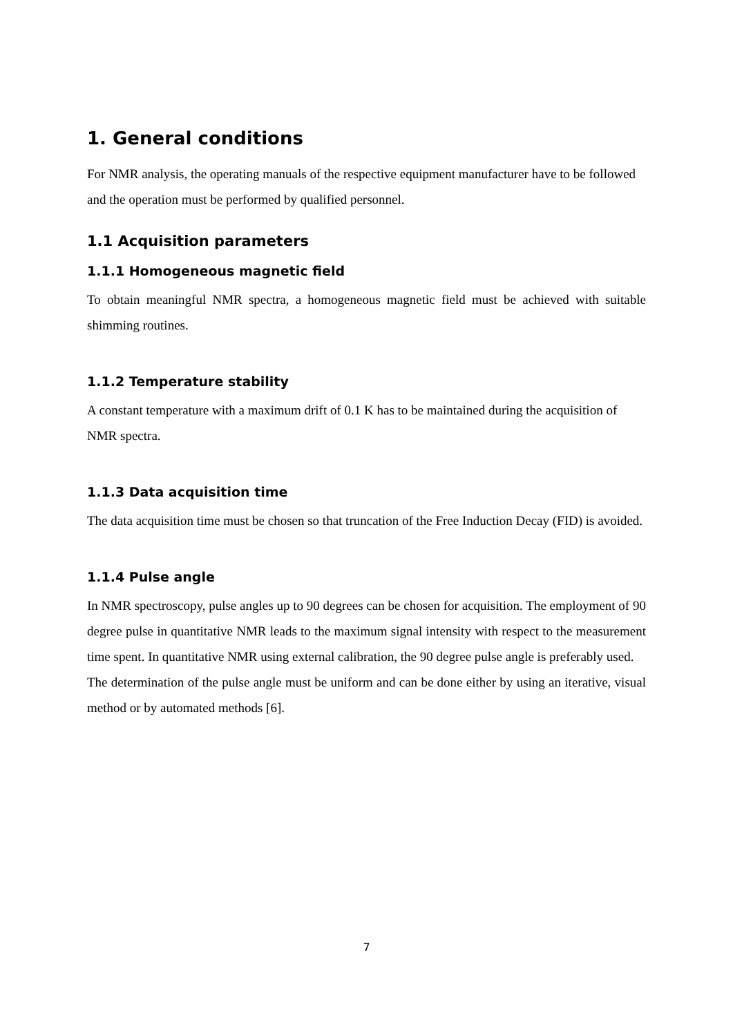1. General conditions
For NMR analysis, the operating manuals of the respective equipment manufacturer have to be followed and the operation must be performed by qualified personnel.
1.1 Acquisition parameters
1.1.1 Homogeneous magnetic field
To obtain meaningful NMR spectra, a homogeneous magnetic field must be achieved with suitable shimming routines.
1.1.2 Temperature stability
A constant temperature with a maximum drift of 0.1 K has to be maintained during the acquisition of NMR spectra.
1.1.3 Data acquisition time
The data acquisition time must be chosen so that truncation of the Free Induction Decay (FID) is avoided.
1.1.4 Pulse angle
In NMR spectroscopy, pulse angles up to 90 degrees can be chosen for acquisition. The employment of 90 degree pulse in quantitative NMR leads to the maximum signal intensity with respect to the measurement time spent. In quantitative NMR using external calibration, the 90 degree pulse angle is preferably used.
The determination of the pulse angle must be uniform and can be done either by using an iterative, visual method or by automated methods [6].
7